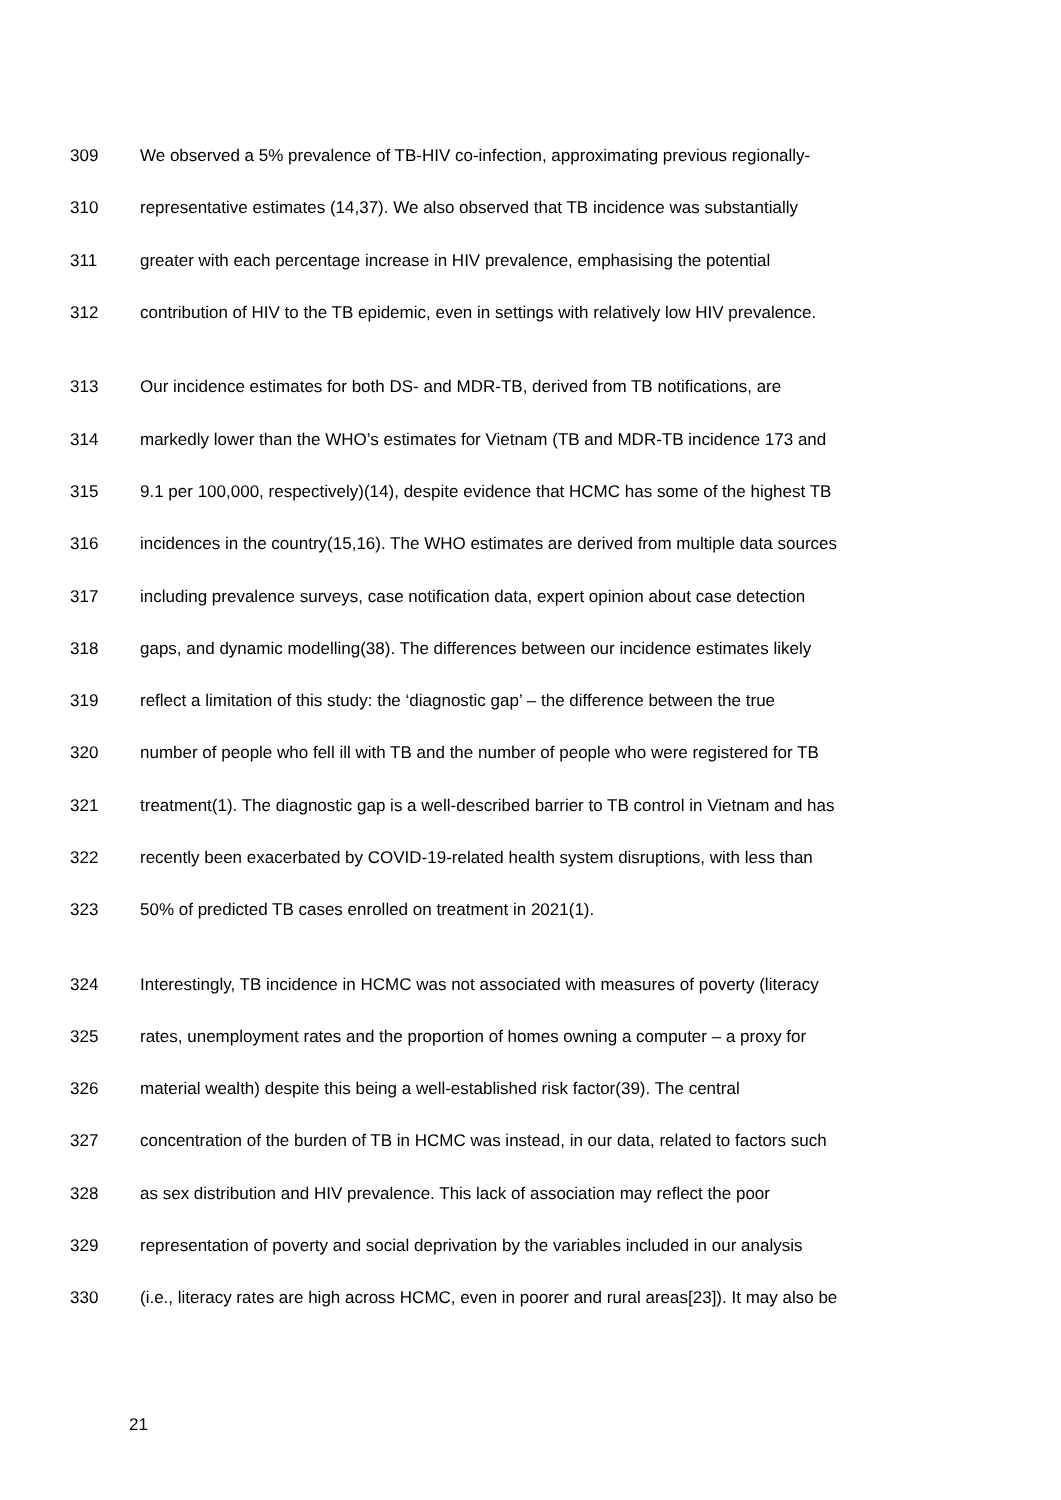309 We observed a 5% prevalence of TB-HIV co-infection, approximating previous regionally-
310 representative estimates (14,37). We also observed that TB incidence was substantially
311 greater with each percentage increase in HIV prevalence, emphasising the potential
312 contribution of HIV to the TB epidemic, even in settings with relatively low HIV prevalence.
313 Our incidence estimates for both DS- and MDR-TB, derived from TB notifications, are
314 markedly lower than the WHO’s estimates for Vietnam (TB and MDR-TB incidence 173 and
315 9.1 per 100,000, respectively)(14), despite evidence that HCMC has some of the highest TB
316 incidences in the country(15,16). The WHO estimates are derived from multiple data sources
317 including prevalence surveys, case notification data, expert opinion about case detection
318 gaps, and dynamic modelling(38). The differences between our incidence estimates likely
319 reflect a limitation of this study: the ‘diagnostic gap’ – the difference between the true
320 number of people who fell ill with TB and the number of people who were registered for TB
321 treatment(1). The diagnostic gap is a well-described barrier to TB control in Vietnam and has
322 recently been exacerbated by COVID-19-related health system disruptions, with less than
323 50% of predicted TB cases enrolled on treatment in 2021(1).
324 Interestingly, TB incidence in HCMC was not associated with measures of poverty (literacy
325 rates, unemployment rates and the proportion of homes owning a computer – a proxy for
326 material wealth) despite this being a well-established risk factor(39). The central
327 concentration of the burden of TB in HCMC was instead, in our data, related to factors such
328 as sex distribution and HIV prevalence. This lack of association may reflect the poor
329 representation of poverty and social deprivation by the variables included in our analysis
330 (i.e., literacy rates are high across HCMC, even in poorer and rural areas[23]). It may also be
21